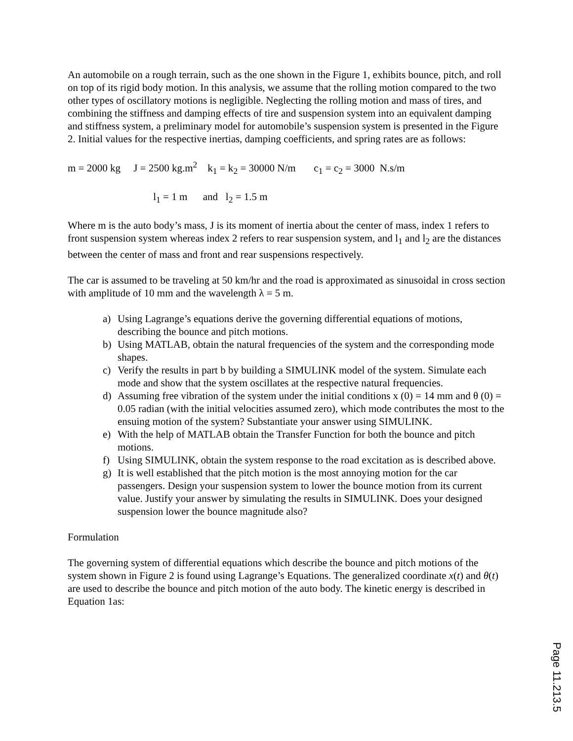An automobile on a rough terrain, such as the one shown in the Figure 1, exhibits bounce, pitch, and roll on top of its rigid body motion. In this analysis, we assume that the rolling motion compared to the two other types of oscillatory motions is negligible. Neglecting the rolling motion and mass of tires, and combining the stiffness and damping effects of tire and suspension system into an equivalent damping and stiffness system, a preliminary model for automobile’s suspension system is presented in the Figure 2. Initial values for the respective inertias, damping coefficients, and spring rates are as follows:
m = 2000 kg J = 2500 kg.m<sup>2</sup> k<sub>1</sub> = k<sub>2</sub> = 30000 N/m c<sub>1</sub> = c<sub>2</sub> = 3000 N.s/m
l<sub>1</sub> = 1 m and l<sub>2</sub> = 1.5 m
Where m is the auto body’s mass, J is its moment of inertia about the center of mass, index 1 refers to front suspension system whereas index 2 refers to rear suspension system, and l<sub>1</sub> and l<sub>2</sub> are the distances between the center of mass and front and rear suspensions respectively.
The car is assumed to be traveling at 50 km/hr and the road is approximated as sinusoidal in cross section with amplitude of 10 mm and the wavelength λ = 5 m.
a) Using Lagrange’s equations derive the governing differential equations of motions, describing the bounce and pitch motions.
b) Using MATLAB, obtain the natural frequencies of the system and the corresponding mode shapes.
c) Verify the results in part b by building a SIMULINK model of the system. Simulate each mode and show that the system oscillates at the respective natural frequencies.
d) Assuming free vibration of the system under the initial conditions x (0) = 14 mm and θ (0) = 0.05 radian (with the initial velocities assumed zero), which mode contributes the most to the ensuing motion of the system? Substantiate your answer using SIMULINK.
e) With the help of MATLAB obtain the Transfer Function for both the bounce and pitch motions.
f) Using SIMULINK, obtain the system response to the road excitation as is described above.
g) It is well established that the pitch motion is the most annoying motion for the car passengers. Design your suspension system to lower the bounce motion from its current value. Justify your answer by simulating the results in SIMULINK. Does your designed suspension lower the bounce magnitude also?
Formulation
The governing system of differential equations which describe the bounce and pitch motions of the system shown in Figure 2 is found using Lagrange’s Equations. The generalized coordinate x(t) and θ(t) are used to describe the bounce and pitch motion of the auto body. The kinetic energy is described in Equation 1as:
Page 11.213.5